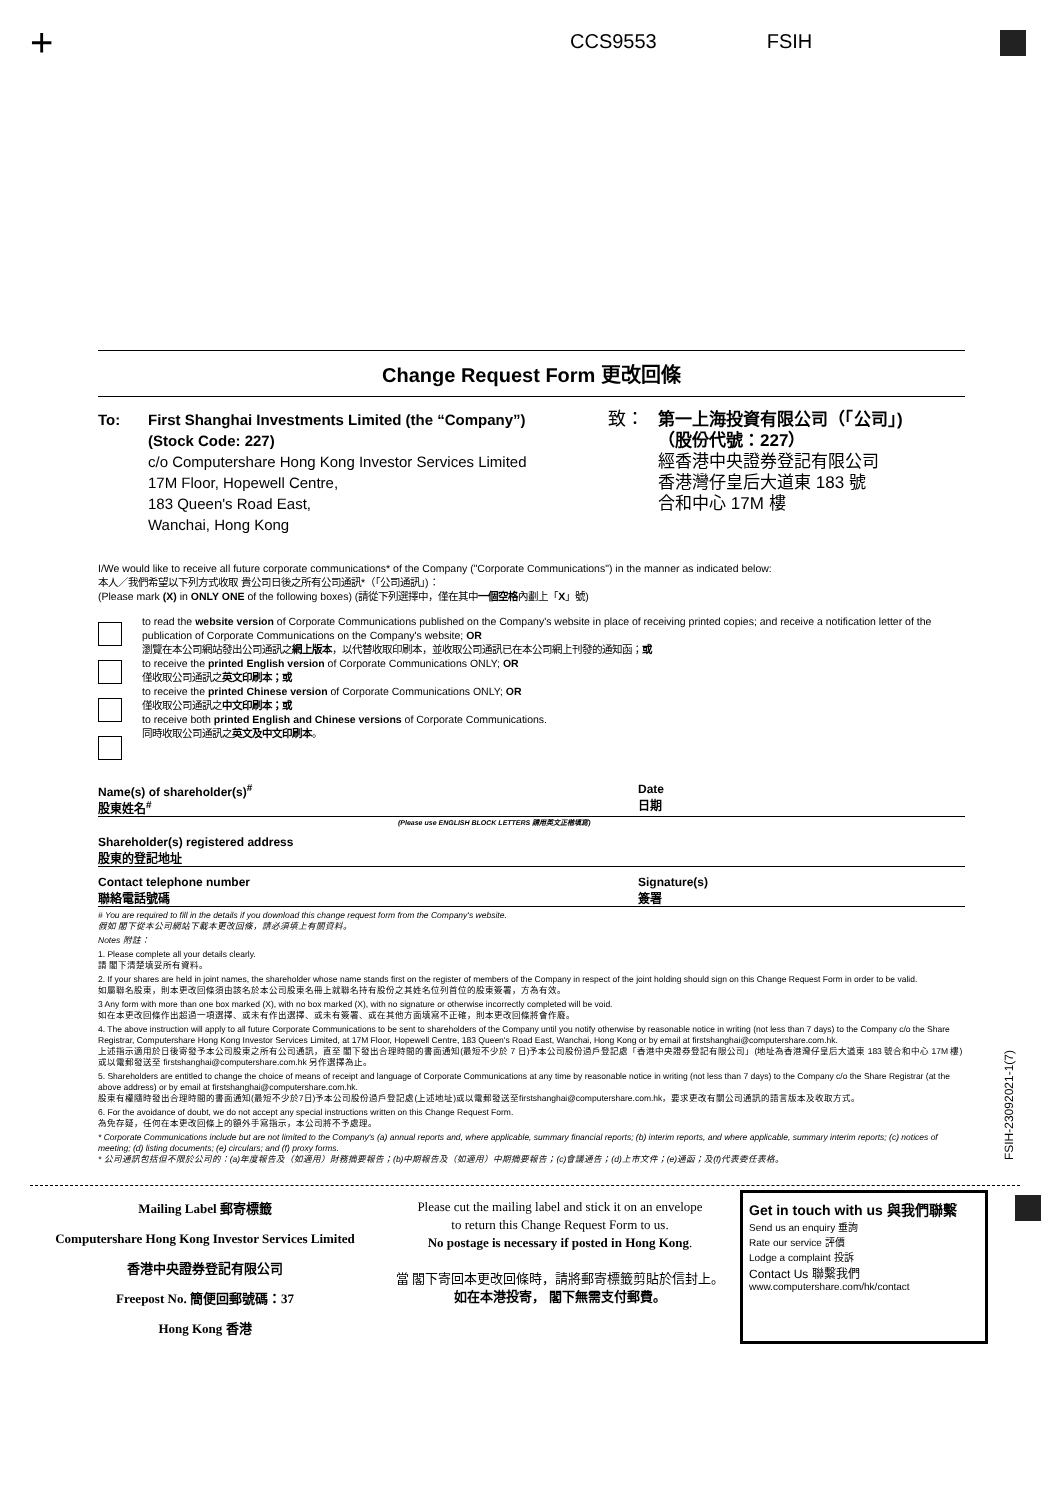+ CCS9553 FSIH
Change Request Form 更改回條
To: First Shanghai Investments Limited (the “Company”)
(Stock Code: 227)
c/o Computershare Hong Kong Investor Services Limited
17M Floor, Hopewell Centre,
183 Queen's Road East,
Wanchai, Hong Kong
致： 第一上海投資有限公司（「公司」)
（股份代號：227）
經香港中央證券登記有限公司
香港灣仔皇后大道東 183 號
合和中心 17M 樓
I/We would like to receive all future corporate communications* of the Company ("Corporate Communications") in the manner as indicated below:
本人／我們希望以下列方式收取 貴公司日後之所有公司通訊*（「公司通訊」)：
(Please mark (X) in ONLY ONE of the following boxes) (請從下列選擇中，僅在其中一個空格內劃上「X」號)
to read the website version of Corporate Communications published on the Company's website in place of receiving printed copies; and receive a notification letter of the publication of Corporate Communications on the Company's website; OR
瀏覽在本公司網站發出公司通訊之網上版本，以代替收取印刷本，並收取公司通訊已在本公司網上刊發的通知函；或
to receive the printed English version of Corporate Communications ONLY; OR
僅收取公司通訊之英文印刷本；或
to receive the printed Chinese version of Corporate Communications ONLY; OR
僅收取公司通訊之中文印刷本；或
to receive both printed English and Chinese versions of Corporate Communications.
同時收取公司通訊之英文及中文印刷本。
Name(s) of shareholder(s)<sup>#</sup>
股東姓名<sup>#</sup>
Date
日期
(Please use ENGLISH BLOCK LETTERS 請用英文正楷填寫)
Shareholder(s) registered address
股東的登記地址
Contact telephone number
聯絡電話號碼
Signature(s)
簽署
# You are required to fill in the details if you download this change request form from the Company's website.
假如 閣下從本公司網站下載本更改回條，請必須填上有關資料。
Notes 附註：
1. Please complete all your details clearly.
請 閣下清楚填妥所有資料。
2. If your shares are held in joint names, the shareholder whose name stands first on the register of members of the Company in respect of the joint holding should sign on this Change Request Form in order to be valid.
如屬聯名股東，則本更改回條須由該名於本公司股東名冊上就聯名持有股份之其姓名位列首位的股東簽署，方為有效。
3 Any form with more than one box marked (X), with no box marked (X), with no signature or otherwise incorrectly completed will be void.
如在本更改回條作出超過一項選擇、或未有作出選擇、或未有簽署、或在其他方面填寫不正確，則本更改回條將會作廢。
4. The above instruction will apply to all future Corporate Communications to be sent to shareholders of the Company until you notify otherwise by reasonable notice in writing (not less than 7 days) to the Company c/o the Share Registrar, Computershare Hong Kong Investor Services Limited, at 17M Floor, Hopewell Centre, 183 Queen's Road East, Wanchai, Hong Kong or by email at firstshanghai@computershare.com.hk.
上述指示適用於日後寄發予本公司股東之所有公司通訊，直至 閣下發出合理時間的書面通知(最短不少於 7 日)予本公司股份過戶登記處「香港中央證券登記有限公司」(地址為香港灣仔皇后大道東 183 號合和中心 17M 樓)或以電郵發送至 firstshanghai@computershare.com.hk 另作選擇為止。
5. Shareholders are entitled to change the choice of means of receipt and language of Corporate Communications at any time by reasonable notice in writing (not less than 7 days) to the Company c/o the Share Registrar (at the above address) or by email at firstshanghai@computershare.com.hk.
股東有權隨時發出合理時間的書面通知(最短不少於7日)予本公司股份過戶登記處(上述地址)或以電郵發送至firstshanghai@computershare.com.hk，要求更改有關公司通訊的語言版本及收取方式。
6. For the avoidance of doubt, we do not accept any special instructions written on this Change Request Form.
為免存疑，任何在本更改回條上的額外手寫指示，本公司將不予處理。
* Corporate Communications include but are not limited to the Company's (a) annual reports and, where applicable, summary financial reports; (b) interim reports, and where applicable, summary interim reports; (c) notices of meeting; (d) listing documents; (e) circulars; and (f) proxy forms.
* 公司通訊包括但不限於公司的：(a)年度報告及（如適用）財務摘要報告；(b)中期報告及（如適用）中期摘要報告；(c)會議通告；(d)上市文件；(e)通函；及(f)代表委任表格。
FSIH-23092021-1(7)
Mailing Label 郵寄標籤
Computershare Hong Kong Investor Services Limited
香港中央證券登記有限公司
Freepost No. 簡便回郵號碼：37
Hong Kong 香港
Please cut the mailing label and stick it on an envelope
to return this Change Request Form to us.
No postage is necessary if posted in Hong Kong.
當 閣下寄回本更改回條時，請將郵寄標籤剪貼於信封上。
如在本港投寄， 閣下無需支付郵費。
Get in touch with us 與我們聯繫
Send us an enquiry 垂詢
Rate our service 評價
Lodge a complaint 投訴
Contact Us 聯繫我們
www.computershare.com/hk/contact